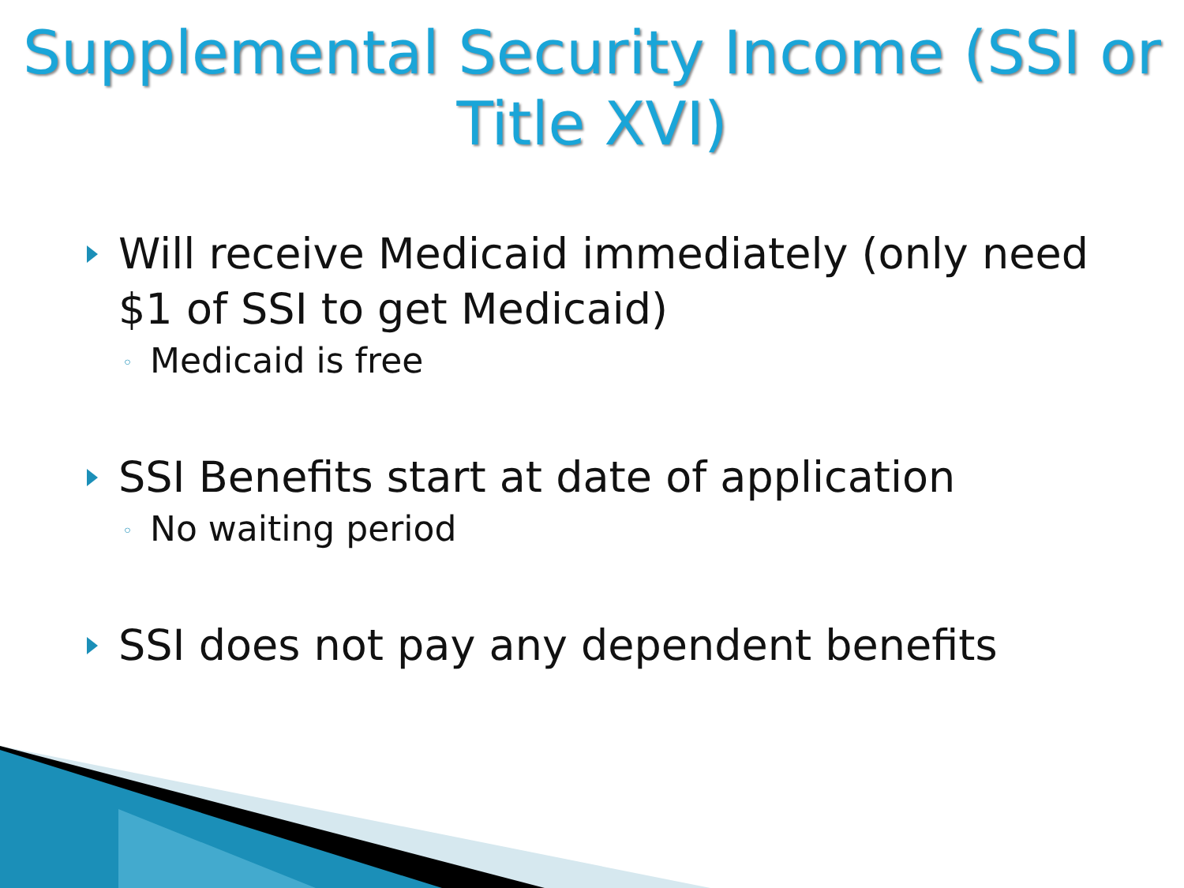Supplemental Security Income (SSI or Title XVI)
Will receive Medicaid immediately (only need $1 of SSI to get Medicaid)
◦ Medicaid is free
SSI Benefits start at date of application
◦ No waiting period
SSI does not pay any dependent benefits